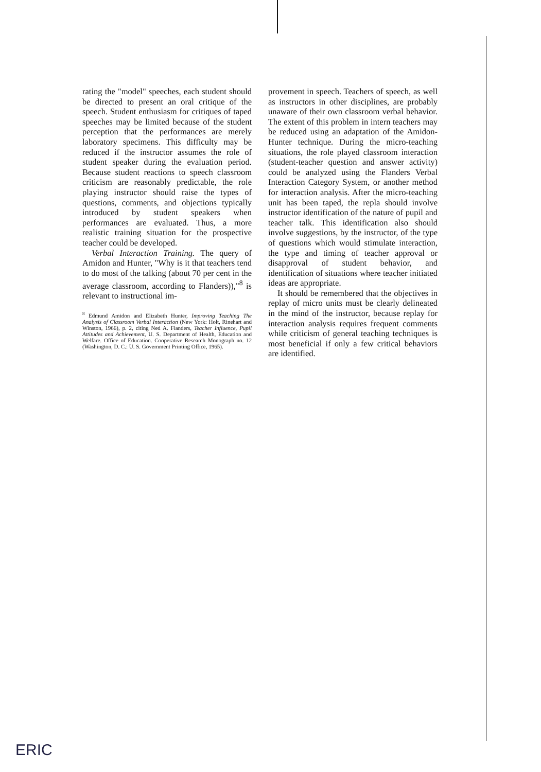rating the "model" speeches, each student should be directed to present an oral critique of the speech. Student enthusiasm for critiques of taped speeches may be limited because of the student perception that the performances are merely laboratory specimens. This difficulty may be reduced if the instructor assumes the role of student speaker during the evaluation period. Because student reactions to speech classroom criticism are reasonably predictable, the role playing instructor should raise the types of questions, comments, and objections typically introduced by student speakers when performances are evaluated. Thus, a more realistic training situation for the prospective teacher could be developed.
Verbal Interaction Training. The query of Amidon and Hunter, "Why is it that teachers tend to do most of the talking (about 70 per cent in the average classroom, according to Flanders)),"<sup>8</sup> is relevant to instructional im-
<sup>8</sup> Edmund Amidon and Elizabeth Hunter, Improving Teaching The Analysis of Classroom Verbal Interaction (New York: Holt, Rinehart and Winston, 1966), p. 2, citing Ned A. Flanders, Teacher Influence, Pupil Attitudes and Achievement, U. S. Department of Health, Education and Welfare. Office of Education. Cooperative Research Monograph no. 12 (Washington, D. C.: U. S. Government Printing Office, 1965).
provement in speech. Teachers of speech, as well as instructors in other disciplines, are probably unaware of their own classroom verbal behavior. The extent of this problem in intern teachers may be reduced using an adaptation of the Amidon-Hunter technique. During the micro-teaching situations, the role played classroom interaction (student-teacher question and answer activity) could be analyzed using the Flanders Verbal Interaction Category System, or another method for interaction analysis. After the micro-teaching unit has been taped, the repla should involve instructor identification of the nature of pupil and teacher talk. This identification also should involve suggestions, by the instructor, of the type of questions which would stimulate interaction, the type and timing of teacher approval or disapproval of student behavior, and identification of situations where teacher initiated ideas are appropriate.
It should be remembered that the objectives in replay of micro units must be clearly delineated in the mind of the instructor, because replay for interaction analysis requires frequent comments while criticism of general teaching techniques is most beneficial if only a few critical behaviors are identified.
ERIC